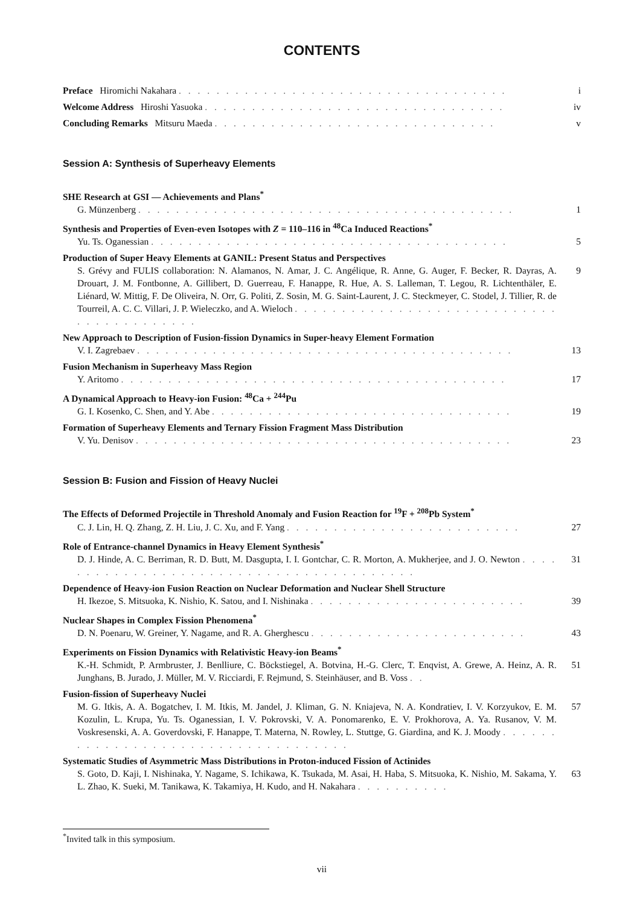CONTENTS
Preface Hiromichi Nakahara . . . . . . . . . . . . . . . . . . . . . . . . . . . . . . . . . . . i
Welcome Address Hiroshi Yasuoka . . . . . . . . . . . . . . . . . . . . . . . . . . . . . . . . iv
Concluding Remarks Mitsuru Maeda . . . . . . . . . . . . . . . . . . . . . . . . . . . . . . v
Session A: Synthesis of Superheavy Elements
SHE Research at GSI — Achievements and Plans<sup>*</sup>
G. Münzenberg . . . . . . . . . . . . . . . . . . . . . . . . . . . . . . . . . . . . . . . . 1
Synthesis and Properties of Even-even Isotopes with Z = 110–116 in <sup>48</sup>Ca Induced Reactions<sup>*</sup>
Yu. Ts. Oganessian . . . . . . . . . . . . . . . . . . . . . . . . . . . . . . . . . . . . . . 5
Production of Super Heavy Elements at GANIL: Present Status and Perspectives
S. Grévy and FULIS collaboration: N. Alamanos, N. Amar, J. C. Angélique, R. Anne, G. Auger, F. Becker, R. Dayras, A. Drouart, J. M. Fontbonne, A. Gillibert, D. Guerreau, F. Hanappe, R. Hue, A. S. Lalleman, T. Legou, R. Lichtenthäler, E. Liénard, W. Mittig, F. De Oliveira, N. Orr, G. Politi, Z. Sosin, M. G. Saint-Laurent, J. C. Steckmeyer, C. Stodel, J. Tillier, R. de Tourreil, A. C. C. Villari, J. P. Wieleczko, and A. Wieloch . . . . . . . . . . . . . . . . . . . . . . . . . . . . . . . . . . . . . . . . . 9
New Approach to Description of Fusion-fission Dynamics in Super-heavy Element Formation
V. I. Zagrebaev . . . . . . . . . . . . . . . . . . . . . . . . . . . . . . . . . . . . . . . . 13
Fusion Mechanism in Superheavy Mass Region
Y. Aritomo . . . . . . . . . . . . . . . . . . . . . . . . . . . . . . . . . . . . . . . . . 17
A Dynamical Approach to Heavy-ion Fusion: <sup>48</sup>Ca + <sup>244</sup>Pu
G. I. Kosenko, C. Shen, and Y. Abe . . . . . . . . . . . . . . . . . . . . . . . . . . . . . . . . 19
Formation of Superheavy Elements and Ternary Fission Fragment Mass Distribution
V. Yu. Denisov . . . . . . . . . . . . . . . . . . . . . . . . . . . . . . . . . . . . . . . . 23
Session B: Fusion and Fission of Heavy Nuclei
The Effects of Deformed Projectile in Threshold Anomaly and Fusion Reaction for <sup>19</sup>F + <sup>208</sup>Pb System<sup>*</sup>
C. J. Lin, H. Q. Zhang, Z. H. Liu, J. C. Xu, and F. Yang . . . . . . . . . . . . . . . . . . . . . . . . . 27
Role of Entrance-channel Dynamics in Heavy Element Synthesis<sup>*</sup>
D. J. Hinde, A. C. Berriman, R. D. Butt, M. Dasgupta, I. I. Gontchar, C. R. Morton, A. Mukherjee, and J. O. Newton . . . . . . . . . . . . . . . . . . . . . . . . . . . . . . . . . . . . . . . . 31
Dependence of Heavy-ion Fusion Reaction on Nuclear Deformation and Nuclear Shell Structure
H. Ikezoe, S. Mitsuoka, K. Nishio, K. Satou, and I. Nishinaka . . . . . . . . . . . . . . . . . . . . . . . 39
Nuclear Shapes in Complex Fission Phenomena<sup>*</sup>
D. N. Poenaru, W. Greiner, Y. Nagame, and R. A. Gherghescu . . . . . . . . . . . . . . . . . . . . . . . 43
Experiments on Fission Dynamics with Relativistic Heavy-ion Beams<sup>*</sup>
K.-H. Schmidt, P. Armbruster, J. Benlliure, C. Böckstiegel, A. Botvina, H.-G. Clerc, T. Enqvist, A. Grewe, A. Heinz, A. R. Junghans, B. Jurado, J. Müller, M. V. Ricciardi, F. Rejmund, S. Steinhäuser, and B. Voss . . 51
Fusion-fission of Superheavy Nuclei
M. G. Itkis, A. A. Bogatchev, I. M. Itkis, M. Jandel, J. Kliman, G. N. Kniajeva, N. A. Kondratiev, I. V. Korzyukov, E. M. Kozulin, L. Krupa, Yu. Ts. Oganessian, I. V. Pokrovski, V. A. Ponomarenko, E. V. Prokhorova, A. Ya. Rusanov, V. M. Voskresenski, A. A. Goverdovski, F. Hanappe, T. Materna, N. Rowley, L. Stuttge, G. Giardina, and K. J. Moody . . . . . . . . . . . . . . . . . . . . . . . . . . . . . . . . . . . 57
Systematic Studies of Asymmetric Mass Distributions in Proton-induced Fission of Actinides
S. Goto, D. Kaji, I. Nishinaka, Y. Nagame, S. Ichikawa, K. Tsukada, M. Asai, H. Haba, S. Mitsuoka, K. Nishio, M. Sakama, Y. L. Zhao, K. Sueki, M. Tanikawa, K. Takamiya, H. Kudo, and H. Nakahara . . . . . . . . . . 63
<sup>*</sup> Invited talk in this symposium.
vii